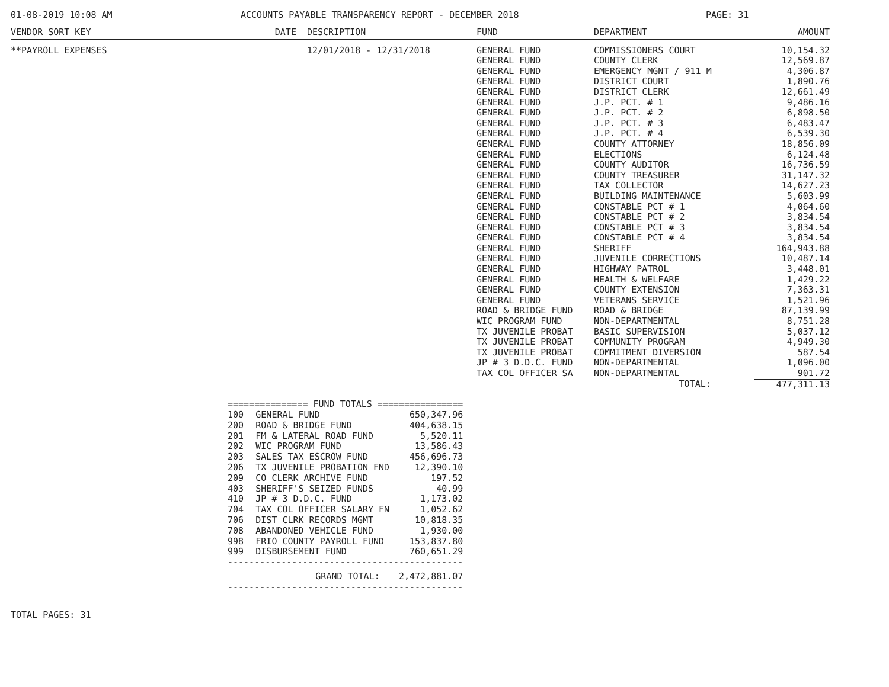01-08-2019 10:08 AM ACCOUNTS PAYABLE TRANSPARENCY REPORT - DECEMBER 2018 PAGE: 31
| VENDOR SORT KEY | DATE | DESCRIPTION | FUND | DEPARTMENT | AMOUNT |
| --- | --- | --- | --- | --- | --- |
| **PAYROLL EXPENSES | | 12/01/2018 - 12/31/2018 | GENERAL FUND | COMMISSIONERS COURT | 10,154.32 |
| | | | GENERAL FUND | COUNTY CLERK | 12,569.87 |
| | | | GENERAL FUND | EMERGENCY MGNT / 911 M | 4,306.87 |
| | | | GENERAL FUND | DISTRICT COURT | 1,890.76 |
| | | | GENERAL FUND | DISTRICT CLERK | 12,661.49 |
| | | | GENERAL FUND | J.P. PCT. # 1 | 9,486.16 |
| | | | GENERAL FUND | J.P. PCT. # 2 | 6,898.50 |
| | | | GENERAL FUND | J.P. PCT. # 3 | 6,483.47 |
| | | | GENERAL FUND | J.P. PCT. # 4 | 6,539.30 |
| | | | GENERAL FUND | COUNTY ATTORNEY | 18,856.09 |
| | | | GENERAL FUND | ELECTIONS | 6,124.48 |
| | | | GENERAL FUND | COUNTY AUDITOR | 16,736.59 |
| | | | GENERAL FUND | COUNTY TREASURER | 31,147.32 |
| | | | GENERAL FUND | TAX COLLECTOR | 14,627.23 |
| | | | GENERAL FUND | BUILDING MAINTENANCE | 5,603.99 |
| | | | GENERAL FUND | CONSTABLE PCT # 1 | 4,064.60 |
| | | | GENERAL FUND | CONSTABLE PCT # 2 | 3,834.54 |
| | | | GENERAL FUND | CONSTABLE PCT # 3 | 3,834.54 |
| | | | GENERAL FUND | CONSTABLE PCT # 4 | 3,834.54 |
| | | | GENERAL FUND | SHERIFF | 164,943.88 |
| | | | GENERAL FUND | JUVENILE CORRECTIONS | 10,487.14 |
| | | | GENERAL FUND | HIGHWAY PATROL | 3,448.01 |
| | | | GENERAL FUND | HEALTH & WELFARE | 1,429.22 |
| | | | GENERAL FUND | COUNTY EXTENSION | 7,363.31 |
| | | | GENERAL FUND | VETERANS SERVICE | 1,521.96 |
| | | | ROAD & BRIDGE FUND | ROAD & BRIDGE | 87,139.99 |
| | | | WIC PROGRAM FUND | NON-DEPARTMENTAL | 8,751.28 |
| | | | TX JUVENILE PROBAT | BASIC SUPERVISION | 5,037.12 |
| | | | TX JUVENILE PROBAT | COMMUNITY PROGRAM | 4,949.30 |
| | | | TX JUVENILE PROBAT | COMMITMENT DIVERSION | 587.54 |
| | | | JP # 3 D.D.C. FUND | NON-DEPARTMENTAL | 1,096.00 |
| | | | TAX COL OFFICER SA | NON-DEPARTMENTAL | 901.72 |
| | | | | TOTAL: | 477,311.13 |
| =============== FUND TOTALS ================ | | |
| 100 | GENERAL FUND | 650,347.96 |
| 200 | ROAD & BRIDGE FUND | 404,638.15 |
| 201 | FM & LATERAL ROAD FUND | 5,520.11 |
| 202 | WIC PROGRAM FUND | 13,586.43 |
| 203 | SALES TAX ESCROW FUND | 456,696.73 |
| 206 | TX JUVENILE PROBATION FND | 12,390.10 |
| 209 | CO CLERK ARCHIVE FUND | 197.52 |
| 403 | SHERIFF'S SEIZED FUNDS | 40.99 |
| 410 | JP # 3 D.D.C. FUND | 1,173.02 |
| 704 | TAX COL OFFICER SALARY FN | 1,052.62 |
| 706 | DIST CLRK RECORDS MGMT | 10,818.35 |
| 708 | ABANDONED VEHICLE FUND | 1,930.00 |
| 998 | FRIO COUNTY PAYROLL FUND | 153,837.80 |
| 999 | DISBURSEMENT FUND | 760,651.29 |
| -------------------------------------------- | | |
| | GRAND TOTAL: | 2,472,881.07 |
| -------------------------------------------- | | |
TOTAL PAGES: 31